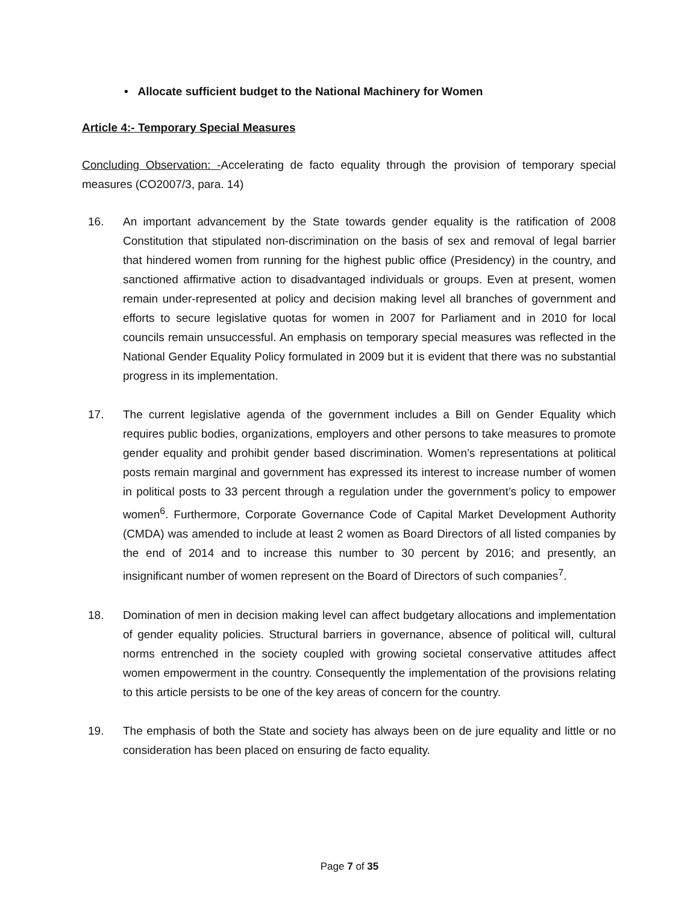• Allocate sufficient budget to the National Machinery for Women
Article 4:- Temporary Special Measures
Concluding Observation: -Accelerating de facto equality through the provision of temporary special measures (CO2007/3, para. 14)
16. An important advancement by the State towards gender equality is the ratification of 2008 Constitution that stipulated non-discrimination on the basis of sex and removal of legal barrier that hindered women from running for the highest public office (Presidency) in the country, and sanctioned affirmative action to disadvantaged individuals or groups. Even at present, women remain under-represented at policy and decision making level all branches of government and efforts to secure legislative quotas for women in 2007 for Parliament and in 2010 for local councils remain unsuccessful. An emphasis on temporary special measures was reflected in the National Gender Equality Policy formulated in 2009 but it is evident that there was no substantial progress in its implementation.
17. The current legislative agenda of the government includes a Bill on Gender Equality which requires public bodies, organizations, employers and other persons to take measures to promote gender equality and prohibit gender based discrimination. Women’s representations at political posts remain marginal and government has expressed its interest to increase number of women in political posts to 33 percent through a regulation under the government’s policy to empower women<sup>6</sup>. Furthermore, Corporate Governance Code of Capital Market Development Authority (CMDA) was amended to include at least 2 women as Board Directors of all listed companies by the end of 2014 and to increase this number to 30 percent by 2016; and presently, an insignificant number of women represent on the Board of Directors of such companies<sup>7</sup>.
18. Domination of men in decision making level can affect budgetary allocations and implementation of gender equality policies. Structural barriers in governance, absence of political will, cultural norms entrenched in the society coupled with growing societal conservative attitudes affect women empowerment in the country. Consequently the implementation of the provisions relating to this article persists to be one of the key areas of concern for the country.
19. The emphasis of both the State and society has always been on de jure equality and little or no consideration has been placed on ensuring de facto equality.
Page 7 of 35